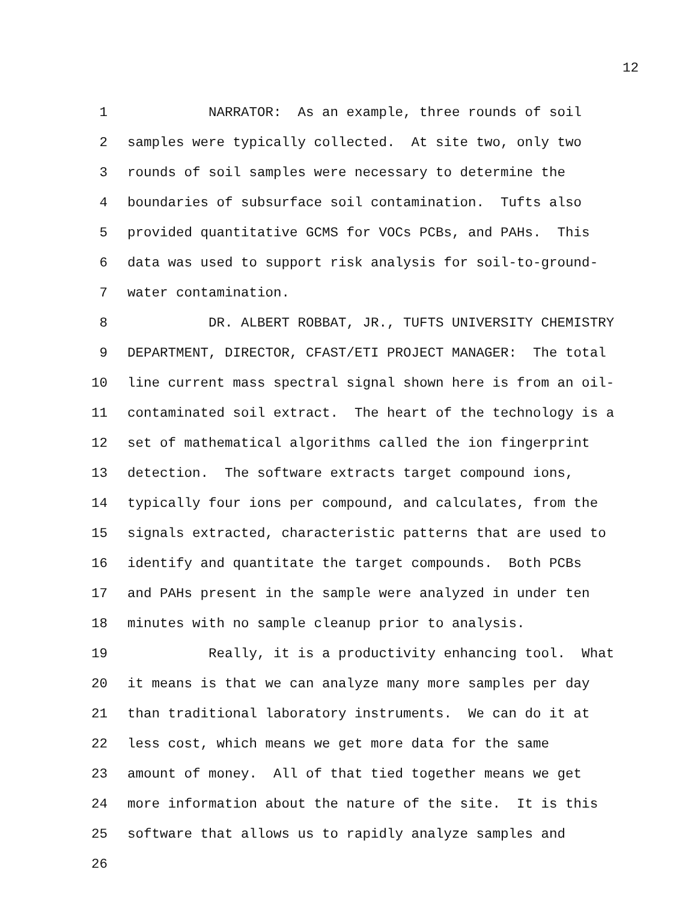12
1 NARRATOR: As an example, three rounds of soil
2 samples were typically collected. At site two, only two
3 rounds of soil samples were necessary to determine the
4 boundaries of subsurface soil contamination. Tufts also
5 provided quantitative GCMS for VOCs PCBs, and PAHs. This
6 data was used to support risk analysis for soil-to-ground-
7 water contamination.
8 DR. ALBERT ROBBAT, JR., TUFTS UNIVERSITY CHEMISTRY
9 DEPARTMENT, DIRECTOR, CFAST/ETI PROJECT MANAGER: The total
10 line current mass spectral signal shown here is from an oil-
11 contaminated soil extract. The heart of the technology is a
12 set of mathematical algorithms called the ion fingerprint
13 detection. The software extracts target compound ions,
14 typically four ions per compound, and calculates, from the
15 signals extracted, characteristic patterns that are used to
16 identify and quantitate the target compounds. Both PCBs
17 and PAHs present in the sample were analyzed in under ten
18 minutes with no sample cleanup prior to analysis.
19 Really, it is a productivity enhancing tool. What
20 it means is that we can analyze many more samples per day
21 than traditional laboratory instruments. We can do it at
22 less cost, which means we get more data for the same
23 amount of money. All of that tied together means we get
24 more information about the nature of the site. It is this
25 software that allows us to rapidly analyze samples and
26